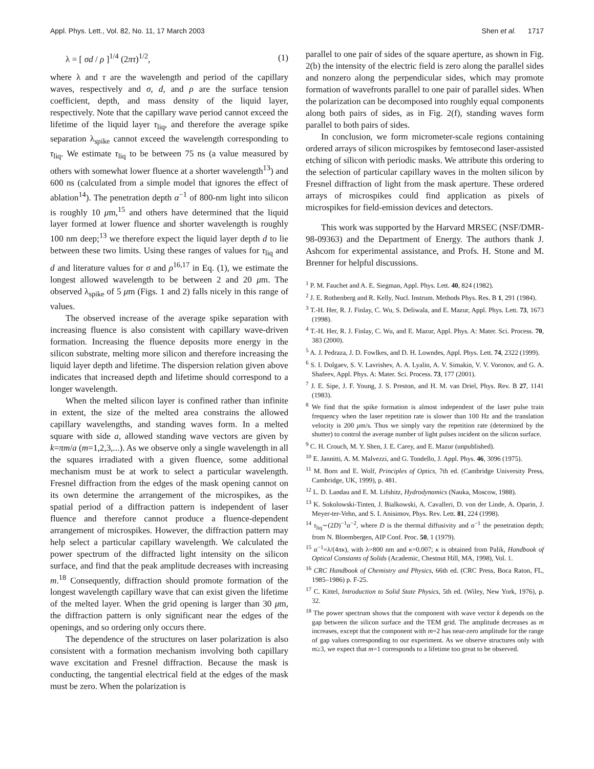Appl. Phys. Lett., Vol. 82, No. 11, 17 March 2003 Shen et al. 1717
λ = [ σd / ρ ]<sup>1/4</sup> (2πτ)<sup>1/2</sup>, (1)
where λ and τ are the wavelength and period of the capillary waves, respectively and σ, d, and ρ are the surface tension coefficient, depth, and mass density of the liquid layer, respectively. Note that the capillary wave period cannot exceed the lifetime of the liquid layer τ<sub>liq</sub>, and therefore the average spike separation λ<sub>spike</sub> cannot exceed the wavelength corresponding to τ<sub>liq</sub>. We estimate τ<sub>liq</sub> to be between 75 ns (a value measured by others with somewhat lower fluence at a shorter wavelength<sup>13</sup>) and 600 ns (calculated from a simple model that ignores the effect of ablation<sup>14</sup>). The penetration depth α<sup>−1</sup> of 800-nm light into silicon is roughly 10 μm,<sup>15</sup> and others have determined that the liquid layer formed at lower fluence and shorter wavelength is roughly 100 nm deep;<sup>13</sup> we therefore expect the liquid layer depth d to lie between these two limits. Using these ranges of values for τ<sub>liq</sub> and d and literature values for σ and ρ<sup>16,17</sup> in Eq. (1), we estimate the longest allowed wavelength to be between 2 and 20 μm. The observed λ<sub>spike</sub> of 5 μm (Figs. 1 and 2) falls nicely in this range of values.
The observed increase of the average spike separation with increasing fluence is also consistent with capillary wave-driven formation. Increasing the fluence deposits more energy in the silicon substrate, melting more silicon and therefore increasing the liquid layer depth and lifetime. The dispersion relation given above indicates that increased depth and lifetime should correspond to a longer wavelength.
When the melted silicon layer is confined rather than infinite in extent, the size of the melted area constrains the allowed capillary wavelengths, and standing waves form. In a melted square with side a, allowed standing wave vectors are given by k=πm/a (m=1,2,3,...). As we observe only a single wavelength in all the squares irradiated with a given fluence, some additional mechanism must be at work to select a particular wavelength. Fresnel diffraction from the edges of the mask opening cannot on its own determine the arrangement of the microspikes, as the spatial period of a diffraction pattern is independent of laser fluence and therefore cannot produce a fluence-dependent arrangement of microspikes. However, the diffraction pattern may help select a particular capillary wavelength. We calculated the power spectrum of the diffracted light intensity on the silicon surface, and find that the peak amplitude decreases with increasing m.<sup>18</sup> Consequently, diffraction should promote formation of the longest wavelength capillary wave that can exist given the lifetime of the melted layer. When the grid opening is larger than 30 μm, the diffraction pattern is only significant near the edges of the openings, and so ordering only occurs there.
The dependence of the structures on laser polarization is also consistent with a formation mechanism involving both capillary wave excitation and Fresnel diffraction. Because the mask is conducting, the tangential electrical field at the edges of the mask must be zero. When the polarization is
parallel to one pair of sides of the square aperture, as shown in Fig. 2(b) the intensity of the electric field is zero along the parallel sides and nonzero along the perpendicular sides, which may promote formation of wavefronts parallel to one pair of parallel sides. When the polarization can be decomposed into roughly equal components along both pairs of sides, as in Fig. 2(f), standing waves form parallel to both pairs of sides.
In conclusion, we form micrometer-scale regions containing ordered arrays of silicon microspikes by femtosecond laser-assisted etching of silicon with periodic masks. We attribute this ordering to the selection of particular capillary waves in the molten silicon by Fresnel diffraction of light from the mask aperture. These ordered arrays of microspikes could find application as pixels of microspikes for field-emission devices and detectors.
This work was supported by the Harvard MRSEC (NSF/DMR-98-09363) and the Department of Energy. The authors thank J. Ashcom for experimental assistance, and Profs. H. Stone and M. Brenner for helpful discussions.
<sup>1</sup> P. M. Fauchet and A. E. Siegman, Appl. Phys. Lett. 40, 824 (1982).
<sup>2</sup> J. E. Rothenberg and R. Kelly, Nucl. Instrum. Methods Phys. Res. B 1, 291 (1984).
<sup>3</sup> T.-H. Her, R. J. Finlay, C. Wu, S. Deliwala, and E. Mazur, Appl. Phys. Lett. 73, 1673 (1998).
<sup>4</sup> T.-H. Her, R. J. Finlay, C. Wu, and E. Mazur, Appl. Phys. A: Mater. Sci. Process. 70, 383 (2000).
<sup>5</sup> A. J. Pedraza, J. D. Fowlkes, and D. H. Lowndes, Appl. Phys. Lett. 74, 2322 (1999).
<sup>6</sup> S. I. Dolgaev, S. V. Lavrishev, A. A. Lyalin, A. V. Simakin, V. V. Voronov, and G. A. Shafeev, Appl. Phys. A: Mater. Sci. Process. 73, 177 (2001).
<sup>7</sup> J. E. Sipe, J. F. Young, J. S. Preston, and H. M. van Driel, Phys. Rev. B 27, 1141 (1983).
<sup>8</sup> We find that the spike formation is almost independent of the laser pulse train frequency when the laser repetition rate is slower than 100 Hz and the translation velocity is 200 μm/s. Thus we simply vary the repetition rate (determined by the shutter) to control the average number of light pulses incident on the silicon surface.
<sup>9</sup> C. H. Crouch, M. Y. Shen, J. E. Carey, and E. Mazur (unpublished).
<sup>10</sup> E. Jannitti, A. M. Malvezzi, and G. Tondello, J. Appl. Phys. 46, 3096 (1975).
<sup>11</sup> M. Born and E. Wolf, Principles of Optics, 7th ed. (Cambridge University Press, Cambridge, UK, 1999), p. 481.
<sup>12</sup> L. D. Landau and E. M. Lifshitz, Hydrodynamics (Nauka, Moscow, 1988).
<sup>13</sup> K. Sokolowski-Tinten, J. Bialkowski, A. Cavalleri, D. von der Linde, A. Oparin, J. Meyer-ter-Vehn, and S. I. Anisimov, Phys. Rev. Lett. 81, 224 (1998).
<sup>14</sup> τ<sub>liq</sub>∼(2D)<sup>−1</sup>α<sup>−2</sup>, where D is the thermal diffusivity and α<sup>−1</sup> the penetration depth; from N. Bloembergen, AIP Conf. Proc. 50, 1 (1979).
<sup>15</sup> α<sup>−1</sup>=λ/(4πκ), with λ=800 nm and κ=0.007; κ is obtained from Palik, Handbook of Optical Constants of Solids (Academic, Chestnut Hill, MA, 1998), Vol. 1.
<sup>16</sup> CRC Handbook of Chemistry and Physics, 66th ed. (CRC Press, Boca Raton, FL, 1985–1986) p. F-25.
<sup>17</sup> C. Kittel, Introduction to Solid State Physics, 5th ed. (Wiley, New York, 1976), p. 32.
<sup>18</sup> The power spectrum shows that the component with wave vector k depends on the gap between the silicon surface and the TEM grid. The amplitude decreases as m increases, except that the component with m=2 has near-zero amplitude for the range of gap values corresponding to our experiment. As we observe structures only with m≥3, we expect that m=1 corresponds to a lifetime too great to be observed.